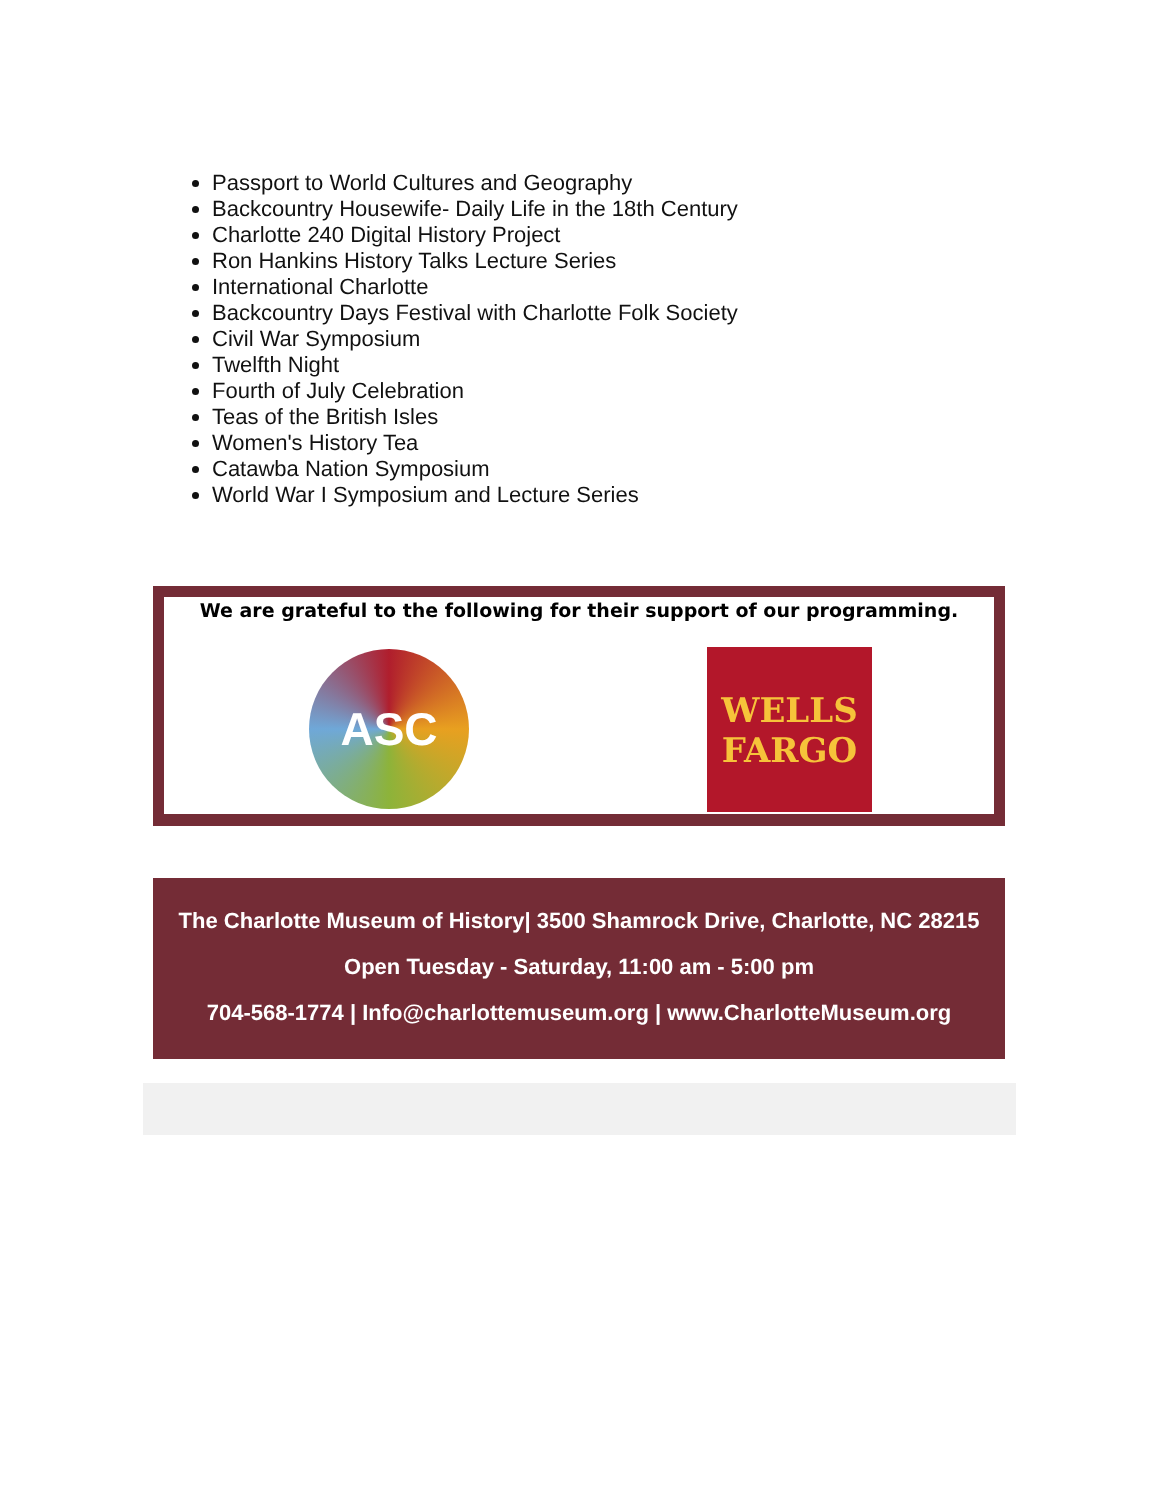Passport to World Cultures and Geography
Backcountry Housewife- Daily Life in the 18th Century
Charlotte 240 Digital History Project
Ron Hankins History Talks Lecture Series
International Charlotte
Backcountry Days Festival with Charlotte Folk Society
Civil War Symposium
Twelfth Night
Fourth of July Celebration
Teas of the British Isles
Women's History Tea
Catawba Nation Symposium
World War I Symposium and Lecture Series
We are grateful to the following for their support of our programming.
ASC
WELLS
FARGO
The Charlotte Museum of History| 3500 Shamrock Drive, Charlotte, NC 28215
Open Tuesday - Saturday, 11:00 am - 5:00 pm
704-568-1774 | Info@charlottemuseum.org | www.CharlotteMuseum.org